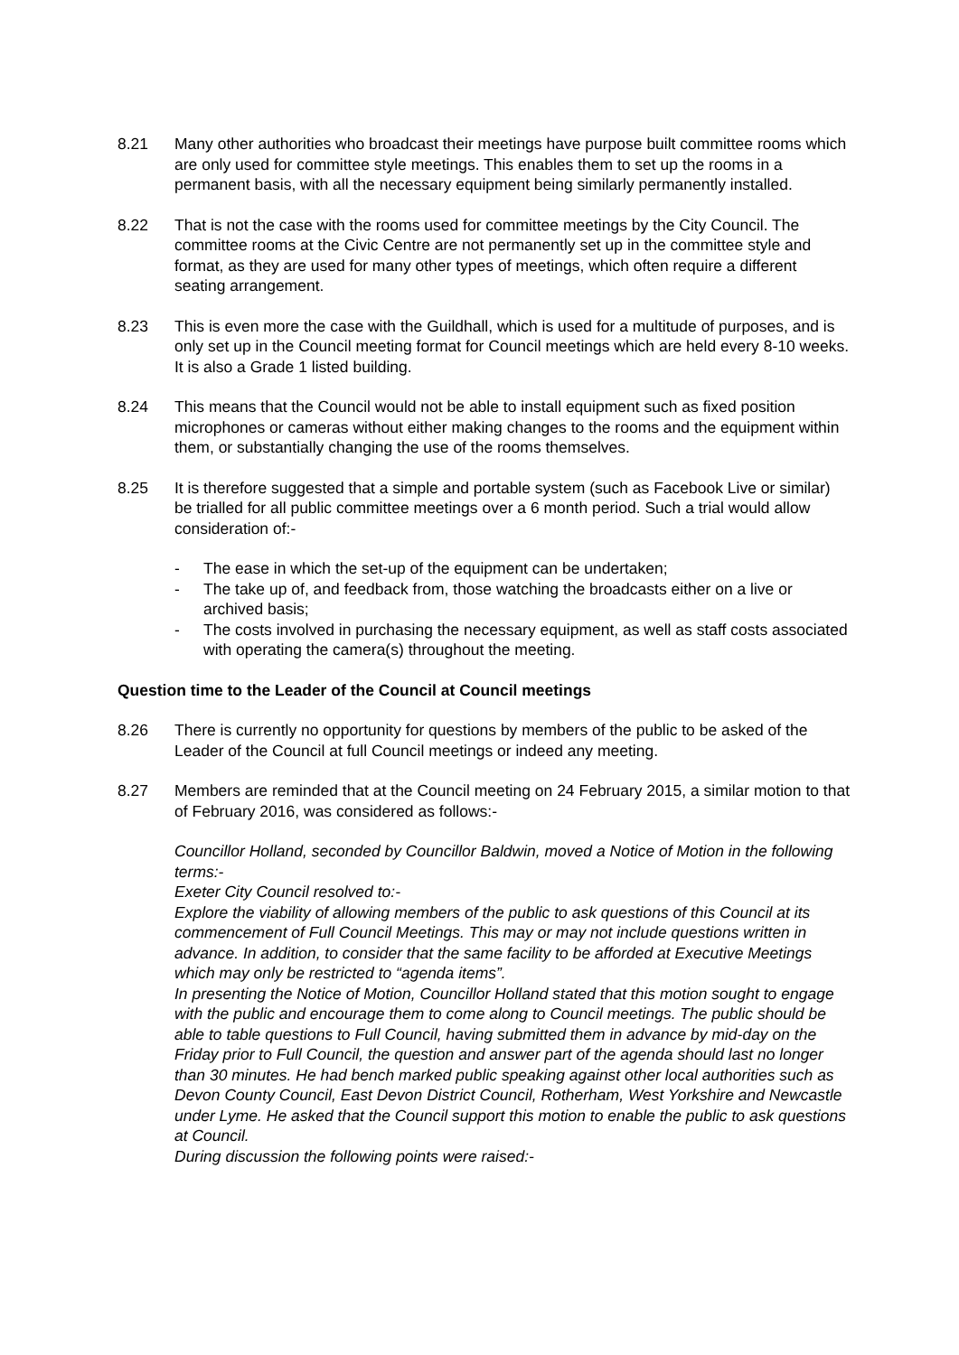8.21 Many other authorities who broadcast their meetings have purpose built committee rooms which are only used for committee style meetings. This enables them to set up the rooms in a permanent basis, with all the necessary equipment being similarly permanently installed.
8.22 That is not the case with the rooms used for committee meetings by the City Council. The committee rooms at the Civic Centre are not permanently set up in the committee style and format, as they are used for many other types of meetings, which often require a different seating arrangement.
8.23 This is even more the case with the Guildhall, which is used for a multitude of purposes, and is only set up in the Council meeting format for Council meetings which are held every 8-10 weeks. It is also a Grade 1 listed building.
8.24 This means that the Council would not be able to install equipment such as fixed position microphones or cameras without either making changes to the rooms and the equipment within them, or substantially changing the use of the rooms themselves.
8.25 It is therefore suggested that a simple and portable system (such as Facebook Live or similar) be trialled for all public committee meetings over a 6 month period. Such a trial would allow consideration of:-
- The ease in which the set-up of the equipment can be undertaken;
- The take up of, and feedback from, those watching the broadcasts either on a live or archived basis;
- The costs involved in purchasing the necessary equipment, as well as staff costs associated with operating the camera(s) throughout the meeting.
Question time to the Leader of the Council at Council meetings
8.26 There is currently no opportunity for questions by members of the public to be asked of the Leader of the Council at full Council meetings or indeed any meeting.
8.27 Members are reminded that at the Council meeting on 24 February 2015, a similar motion to that of February 2016, was considered as follows:-
Councillor Holland, seconded by Councillor Baldwin, moved a Notice of Motion in the following terms:-
Exeter City Council resolved to:-
Explore the viability of allowing members of the public to ask questions of this Council at its commencement of Full Council Meetings. This may or may not include questions written in advance. In addition, to consider that the same facility to be afforded at Executive Meetings which may only be restricted to “agenda items”.
In presenting the Notice of Motion, Councillor Holland stated that this motion sought to engage with the public and encourage them to come along to Council meetings. The public should be able to table questions to Full Council, having submitted them in advance by mid-day on the Friday prior to Full Council, the question and answer part of the agenda should last no longer than 30 minutes. He had bench marked public speaking against other local authorities such as Devon County Council, East Devon District Council, Rotherham, West Yorkshire and Newcastle under Lyme. He asked that the Council support this motion to enable the public to ask questions at Council.
During discussion the following points were raised:-